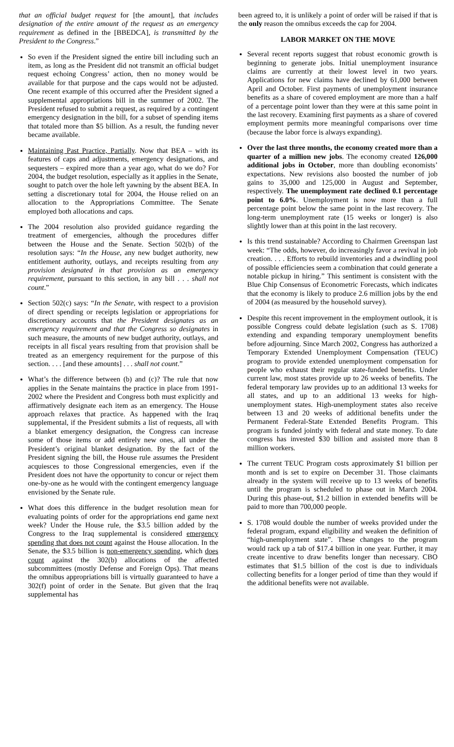that an official budget request for [the amount], that includes designation of the entire amount of the request as an emergency requirement as defined in the [BBEDCA], is transmitted by the President to the Congress.”
So even if the President signed the entire bill including such an item, as long as the President did not transmit an official budget request echoing Congress’ action, then no money would be available for that purpose and the caps would not be adjusted. One recent example of this occurred after the President signed a supplemental appropriations bill in the summer of 2002. The President refused to submit a request, as required by a contingent emergency designation in the bill, for a subset of spending items that totaled more than $5 billion. As a result, the funding never became available.
Maintaining Past Practice, Partially. Now that BEA – with its features of caps and adjustments, emergency designations, and sequesters – expired more than a year ago, what do we do? For 2004, the budget resolution, especially as it applies in the Senate, sought to patch over the hole left yawning by the absent BEA. In setting a discretionary total for 2004, the House relied on an allocation to the Appropriations Committee. The Senate employed both allocations and caps.
The 2004 resolution also provided guidance regarding the treatment of emergencies, although the procedures differ between the House and the Senate. Section 502(b) of the resolution says: “In the House, any new budget authority, new entitlement authority, outlays, and receipts resulting from any provision designated in that provision as an emergency requirement, pursuant to this section, in any bill . . . shall not count.”
Section 502(c) says: “In the Senate, with respect to a provision of direct spending or receipts legislation or appropriations for discretionary accounts that the President designates as an emergency requirement and that the Congress so designates in such measure, the amounts of new budget authority, outlays, and receipts in all fiscal years resulting from that provision shall be treated as an emergency requirement for the purpose of this section. . . . [and these amounts] . . . shall not count.”
What’s the difference between (b) and (c)? The rule that now applies in the Senate maintains the practice in place from 1991-2002 where the President and Congress both must explicitly and affirmatively designate each item as an emergency. The House approach relaxes that practice. As happened with the Iraq supplemental, if the President submits a list of requests, all with a blanket emergency designation, the Congress can increase some of those items or add entirely new ones, all under the President’s original blanket designation. By the fact of the President signing the bill, the House rule assumes the President acquiesces to those Congressional emergencies, even if the President does not have the opportunity to concur or reject them one-by-one as he would with the contingent emergency language envisioned by the Senate rule.
What does this difference in the budget resolution mean for evaluating points of order for the appropriations end game next week? Under the House rule, the $3.5 billion added by the Congress to the Iraq supplemental is considered emergency spending that does not count against the House allocation. In the Senate, the $3.5 billion is non-emergency spending, which does count against the 302(b) allocations of the affected subcommittees (mostly Defense and Foreign Ops). That means the omnibus appropriations bill is virtually guaranteed to have a 302(f) point of order in the Senate. But given that the Iraq supplemental has
been agreed to, it is unlikely a point of order will be raised if that is the only reason the omnibus exceeds the cap for 2004.
LABOR MARKET ON THE MOVE
Several recent reports suggest that robust economic growth is beginning to generate jobs. Initial unemployment insurance claims are currently at their lowest level in two years. Applications for new claims have declined by 61,000 between April and October. First payments of unemployment insurance benefits as a share of covered employment are more than a half of a percentage point lower than they were at this same point in the last recovery. Examining first payments as a share of covered employment permits more meaningful comparisons over time (because the labor force is always expanding).
Over the last three months, the economy created more than a quarter of a million new jobs. The economy created 126,000 additional jobs in October, more than doubling economists’ expectations. New revisions also boosted the number of job gains to 35,000 and 125,000 in August and September, respectively. The unemployment rate declined 0.1 percentage point to 6.0%. Unemployment is now more than a full percentage point below the same point in the last recovery. The long-term unemployment rate (15 weeks or longer) is also slightly lower than at this point in the last recovery.
Is this trend sustainable? According to Chairmen Greenspan last week: “The odds, however, do increasingly favor a revival in job creation. . . . Efforts to rebuild inventories and a dwindling pool of possible efficiencies seem a combination that could generate a notable pickup in hiring.” This sentiment is consistent with the Blue Chip Consensus of Econometric Forecasts, which indicates that the economy is likely to produce 2.6 million jobs by the end of 2004 (as measured by the household survey).
Despite this recent improvement in the employment outlook, it is possible Congress could debate legislation (such as S. 1708) extending and expanding temporary unemployment benefits before adjourning. Since March 2002, Congress has authorized a Temporary Extended Unemployment Compensation (TEUC) program to provide extended unemployment compensation for people who exhaust their regular state-funded benefits. Under current law, most states provide up to 26 weeks of benefits. The federal temporary law provides up to an additional 13 weeks for all states, and up to an additional 13 weeks for high-unemployment states. High-unemployment states also receive between 13 and 20 weeks of additional benefits under the Permanent Federal-State Extended Benefits Program. This program is funded jointly with federal and state money. To date congress has invested $30 billion and assisted more than 8 million workers.
The current TEUC Program costs approximately $1 billion per month and is set to expire on December 31. Those claimants already in the system will receive up to 13 weeks of benefits until the program is scheduled to phase out in March 2004. During this phase-out, $1.2 billion in extended benefits will be paid to more than 700,000 people.
S. 1708 would double the number of weeks provided under the federal program, expand eligibility and weaken the definition of “high-unemployment state”. These changes to the program would rack up a tab of $17.4 billion in one year. Further, it may create incentive to draw benefits longer than necessary. CBO estimates that $1.5 billion of the cost is due to individuals collecting benefits for a longer period of time than they would if the additional benefits were not available.